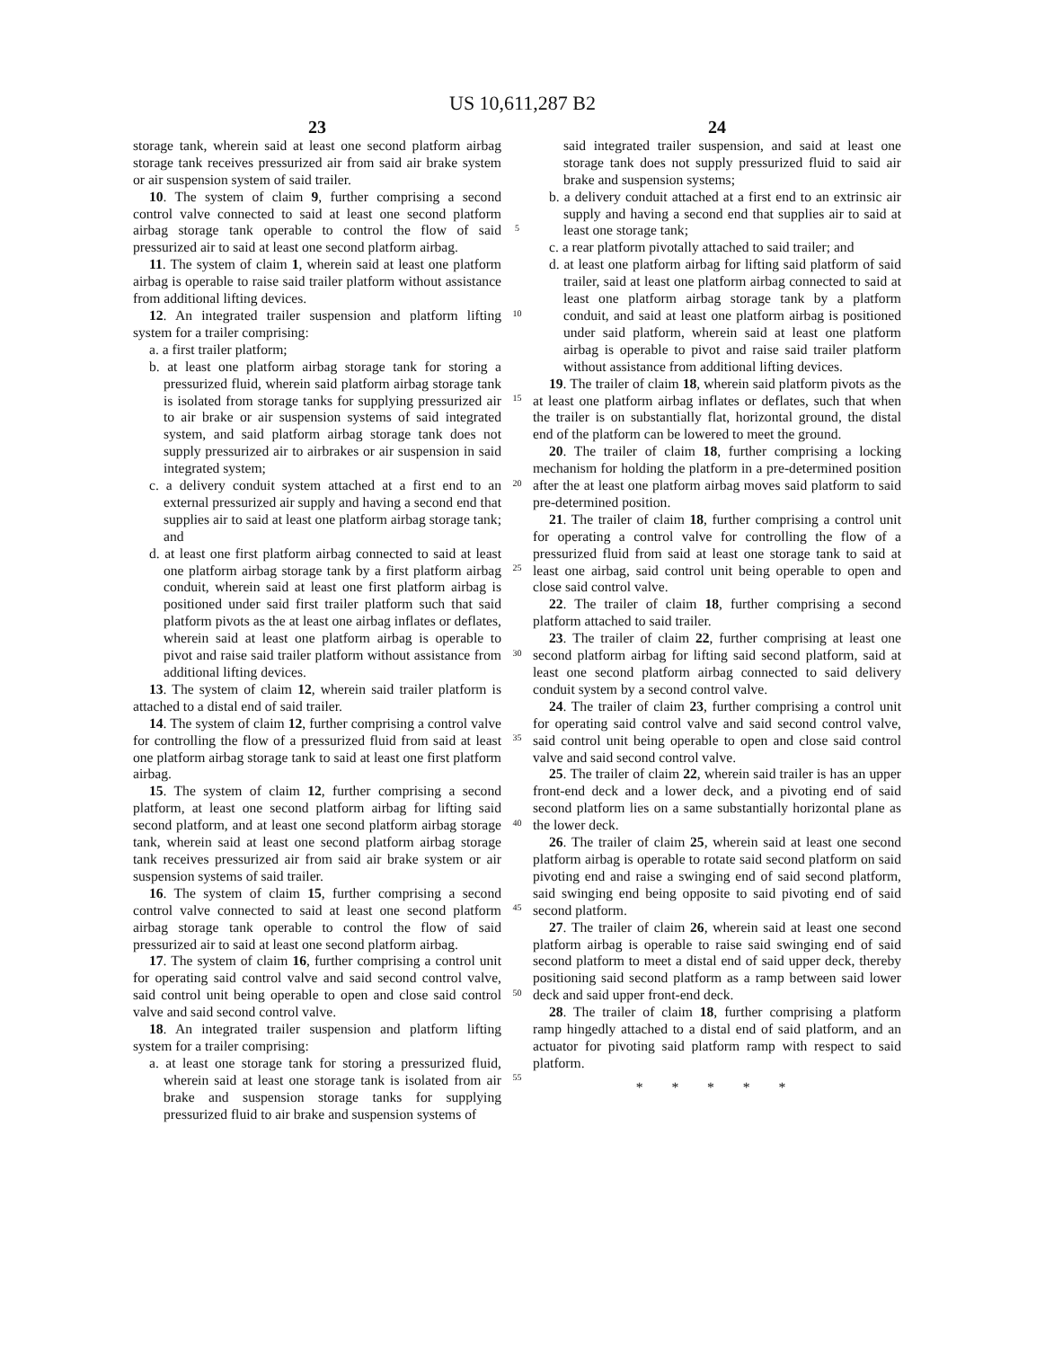US 10,611,287 B2
23
storage tank, wherein said at least one second platform airbag storage tank receives pressurized air from said air brake system or air suspension system of said trailer.
10. The system of claim 9, further comprising a second control valve connected to said at least one second platform airbag storage tank operable to control the flow of said pressurized air to said at least one second platform airbag.
11. The system of claim 1, wherein said at least one platform airbag is operable to raise said trailer platform without assistance from additional lifting devices.
12. An integrated trailer suspension and platform lifting system for a trailer comprising:
a. a first trailer platform;
b. at least one platform airbag storage tank for storing a pressurized fluid, wherein said platform airbag storage tank is isolated from storage tanks for supplying pressurized air to air brake or air suspension systems of said integrated system, and said platform airbag storage tank does not supply pressurized air to airbrakes or air suspension in said integrated system;
c. a delivery conduit system attached at a first end to an external pressurized air supply and having a second end that supplies air to said at least one platform airbag storage tank; and
d. at least one first platform airbag connected to said at least one platform airbag storage tank by a first platform airbag conduit, wherein said at least one first platform airbag is positioned under said first trailer platform such that said platform pivots as the at least one airbag inflates or deflates, wherein said at least one platform airbag is operable to pivot and raise said trailer platform without assistance from additional lifting devices.
13. The system of claim 12, wherein said trailer platform is attached to a distal end of said trailer.
14. The system of claim 12, further comprising a control valve for controlling the flow of a pressurized fluid from said at least one platform airbag storage tank to said at least one first platform airbag.
15. The system of claim 12, further comprising a second platform, at least one second platform airbag for lifting said second platform, and at least one second platform airbag storage tank, wherein said at least one second platform airbag storage tank receives pressurized air from said air brake system or air suspension systems of said trailer.
16. The system of claim 15, further comprising a second control valve connected to said at least one second platform airbag storage tank operable to control the flow of said pressurized air to said at least one second platform airbag.
17. The system of claim 16, further comprising a control unit for operating said control valve and said second control valve, said control unit being operable to open and close said control valve and said second control valve.
18. An integrated trailer suspension and platform lifting system for a trailer comprising:
a. at least one storage tank for storing a pressurized fluid, wherein said at least one storage tank is isolated from air brake and suspension storage tanks for supplying pressurized fluid to air brake and suspension systems of
5
10
15
20
25
30
35
40
45
50
55
24
said integrated trailer suspension, and said at least one storage tank does not supply pressurized fluid to said air brake and suspension systems;
b. a delivery conduit attached at a first end to an extrinsic air supply and having a second end that supplies air to said at least one storage tank;
c. a rear platform pivotally attached to said trailer; and
d. at least one platform airbag for lifting said platform of said trailer, said at least one platform airbag connected to said at least one platform airbag storage tank by a platform conduit, and said at least one platform airbag is positioned under said platform, wherein said at least one platform airbag is operable to pivot and raise said trailer platform without assistance from additional lifting devices.
19. The trailer of claim 18, wherein said platform pivots as the at least one platform airbag inflates or deflates, such that when the trailer is on substantially flat, horizontal ground, the distal end of the platform can be lowered to meet the ground.
20. The trailer of claim 18, further comprising a locking mechanism for holding the platform in a pre-determined position after the at least one platform airbag moves said platform to said pre-determined position.
21. The trailer of claim 18, further comprising a control unit for operating a control valve for controlling the flow of a pressurized fluid from said at least one storage tank to said at least one airbag, said control unit being operable to open and close said control valve.
22. The trailer of claim 18, further comprising a second platform attached to said trailer.
23. The trailer of claim 22, further comprising at least one second platform airbag for lifting said second platform, said at least one second platform airbag connected to said delivery conduit system by a second control valve.
24. The trailer of claim 23, further comprising a control unit for operating said control valve and said second control valve, said control unit being operable to open and close said control valve and said second control valve.
25. The trailer of claim 22, wherein said trailer is has an upper front-end deck and a lower deck, and a pivoting end of said second platform lies on a same substantially horizontal plane as the lower deck.
26. The trailer of claim 25, wherein said at least one second platform airbag is operable to rotate said second platform on said pivoting end and raise a swinging end of said second platform, said swinging end being opposite to said pivoting end of said second platform.
27. The trailer of claim 26, wherein said at least one second platform airbag is operable to raise said swinging end of said second platform to meet a distal end of said upper deck, thereby positioning said second platform as a ramp between said lower deck and said upper front-end deck.
28. The trailer of claim 18, further comprising a platform ramp hingedly attached to a distal end of said platform, and an actuator for pivoting said platform ramp with respect to said platform.
* * * * *